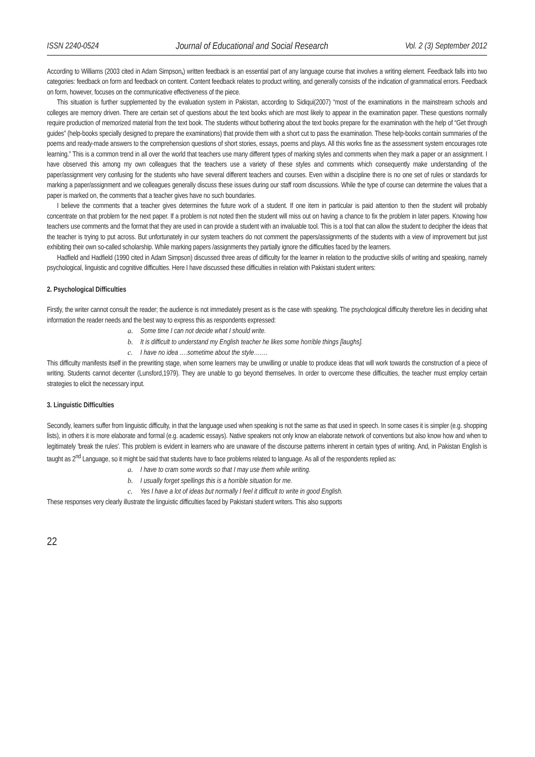ISSN 2240-0524 Journal of Educational and Social Research Vol. 2 (3) September 2012
According to Williams (2003 cited in Adam Simpson,) written feedback is an essential part of any language course that involves a writing element. Feedback falls into two categories: feedback on form and feedback on content. Content feedback relates to product writing, and generally consists of the indication of grammatical errors. Feedback on form, however, focuses on the communicative effectiveness of the piece.
This situation is further supplemented by the evaluation system in Pakistan, according to Sidiqui(2007) “most of the examinations in the mainstream schools and colleges are memory driven. There are certain set of questions about the text books which are most likely to appear in the examination paper. These questions normally require production of memorized material from the text book. The students without bothering about the text books prepare for the examination with the help of “Get through guides” (help-books specially designed to prepare the examinations) that provide them with a short cut to pass the examination. These help-books contain summaries of the poems and ready-made answers to the comprehension questions of short stories, essays, poems and plays. All this works fine as the assessment system encourages rote learning.” This is a common trend in all over the world that teachers use many different types of marking styles and comments when they mark a paper or an assignment. I have observed this among my own colleagues that the teachers use a variety of these styles and comments which consequently make understanding of the paper/assignment very confusing for the students who have several different teachers and courses. Even within a discipline there is no one set of rules or standards for marking a paper/assignment and we colleagues generally discuss these issues during our staff room discussions. While the type of course can determine the values that a paper is marked on, the comments that a teacher gives have no such boundaries.
I believe the comments that a teacher gives determines the future work of a student. If one item in particular is paid attention to then the student will probably concentrate on that problem for the next paper. If a problem is not noted then the student will miss out on having a chance to fix the problem in later papers. Knowing how teachers use comments and the format that they are used in can provide a student with an invaluable tool. This is a tool that can allow the student to decipher the ideas that the teacher is trying to put across. But unfortunately in our system teachers do not comment the papers/assignments of the students with a view of improvement but just exhibiting their own so-called scholarship. While marking papers /assignments they partially ignore the difficulties faced by the learners.
Hadfield and Hadfield (1990 cited in Adam Simpson) discussed three areas of difficulty for the learner in relation to the productive skills of writing and speaking, namely psychological, linguistic and cognitive difficulties. Here I have discussed these difficulties in relation with Pakistani student writers:
2. Psychological Difficulties
Firstly, the writer cannot consult the reader; the audience is not immediately present as is the case with speaking. The psychological difficulty therefore lies in deciding what information the reader needs and the best way to express this as respondents expressed:
a. Some time I can not decide what I should write.
b. It is difficult to understand my English teacher he likes some horrible things [laughs].
c. I have no idea ….sometime about the style…….
This difficulty manifests itself in the prewriting stage, when some learners may be unwilling or unable to produce ideas that will work towards the construction of a piece of writing. Students cannot decenter (Lunsford,1979). They are unable to go beyond themselves. In order to overcome these difficulties, the teacher must employ certain strategies to elicit the necessary input.
3. Linguistic Difficulties
Secondly, learners suffer from linguistic difficulty, in that the language used when speaking is not the same as that used in speech. In some cases it is simpler (e.g. shopping lists), in others it is more elaborate and formal (e.g. academic essays). Native speakers not only know an elaborate network of conventions but also know how and when to legitimately 'break the rules'. This problem is evident in learners who are unaware of the discourse patterns inherent in certain types of writing. And, in Pakistan English is taught as 2<sup>nd</sup> Language, so it might be said that students have to face problems related to language. As all of the respondents replied as:
a. I have to cram some words so that I may use them while writing.
b. I usually forget spellings this is a horrible situation for me.
c. Yes I have a lot of ideas but normally I feel it difficult to write in good English.
These responses very clearly illustrate the linguistic difficulties faced by Pakistani student writers. This also supports
22